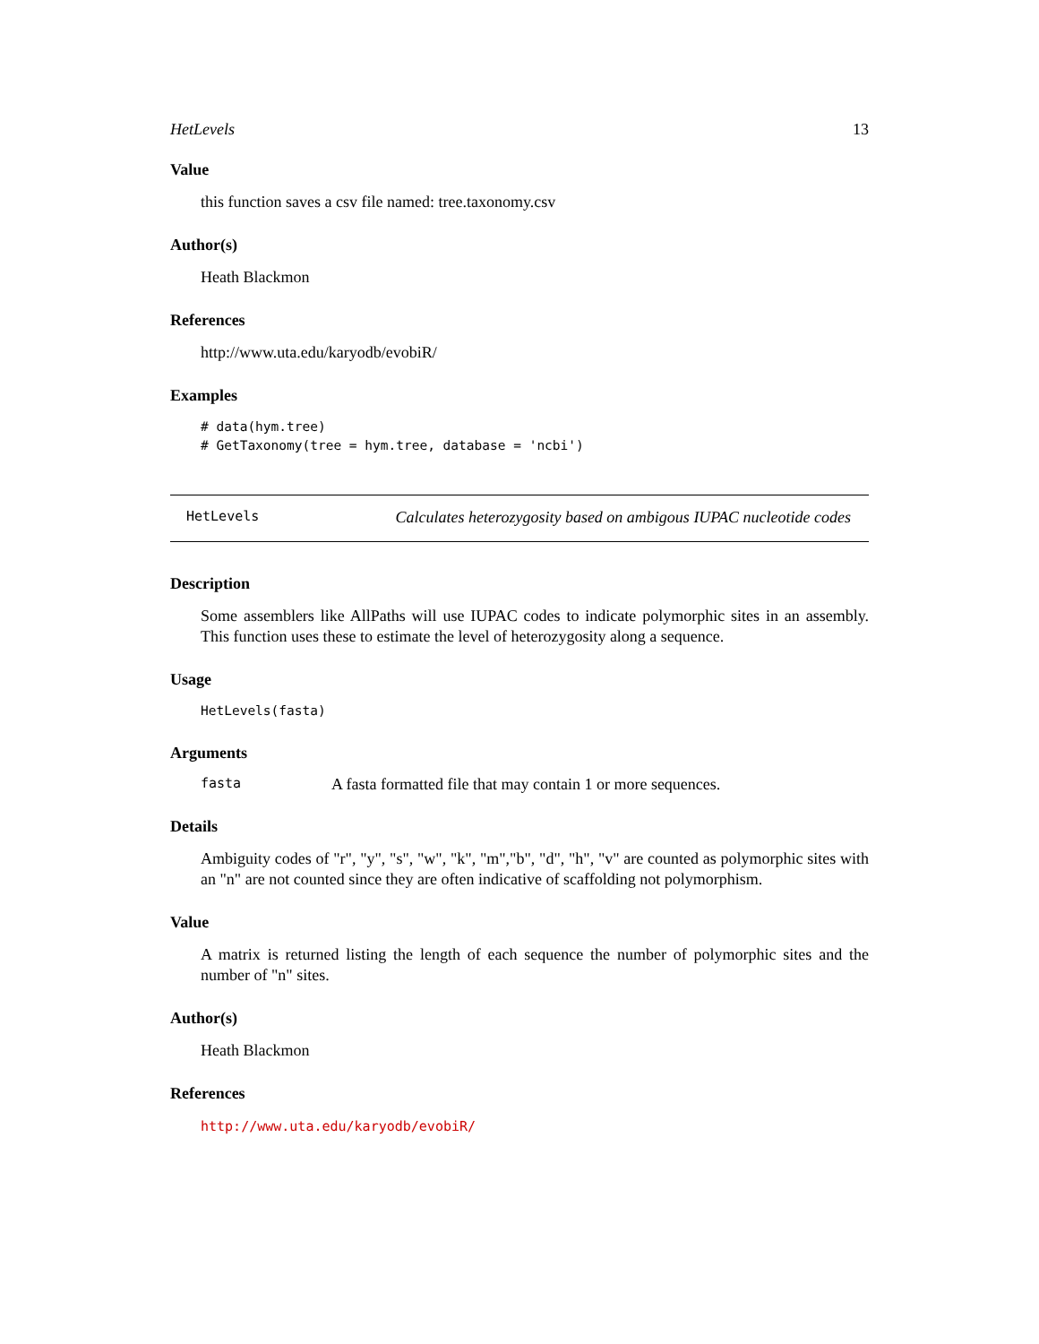HetLevels 13
Value
this function saves a csv file named: tree.taxonomy.csv
Author(s)
Heath Blackmon
References
http://www.uta.edu/karyodb/evobiR/
Examples
# data(hym.tree)
# GetTaxonomy(tree = hym.tree, database = 'ncbi')
HetLevels Calculates heterozygosity based on ambigous IUPAC nucleotide codes
Description
Some assemblers like AllPaths will use IUPAC codes to indicate polymorphic sites in an assembly. This function uses these to estimate the level of heterozygosity along a sequence.
Usage
HetLevels(fasta)
Arguments
fasta A fasta formatted file that may contain 1 or more sequences.
Details
Ambiguity codes of "r", "y", "s", "w", "k", "m","b", "d", "h", "v" are counted as polymorphic sites with an "n" are not counted since they are often indicative of scaffolding not polymorphism.
Value
A matrix is returned listing the length of each sequence the number of polymorphic sites and the number of "n" sites.
Author(s)
Heath Blackmon
References
http://www.uta.edu/karyodb/evobiR/